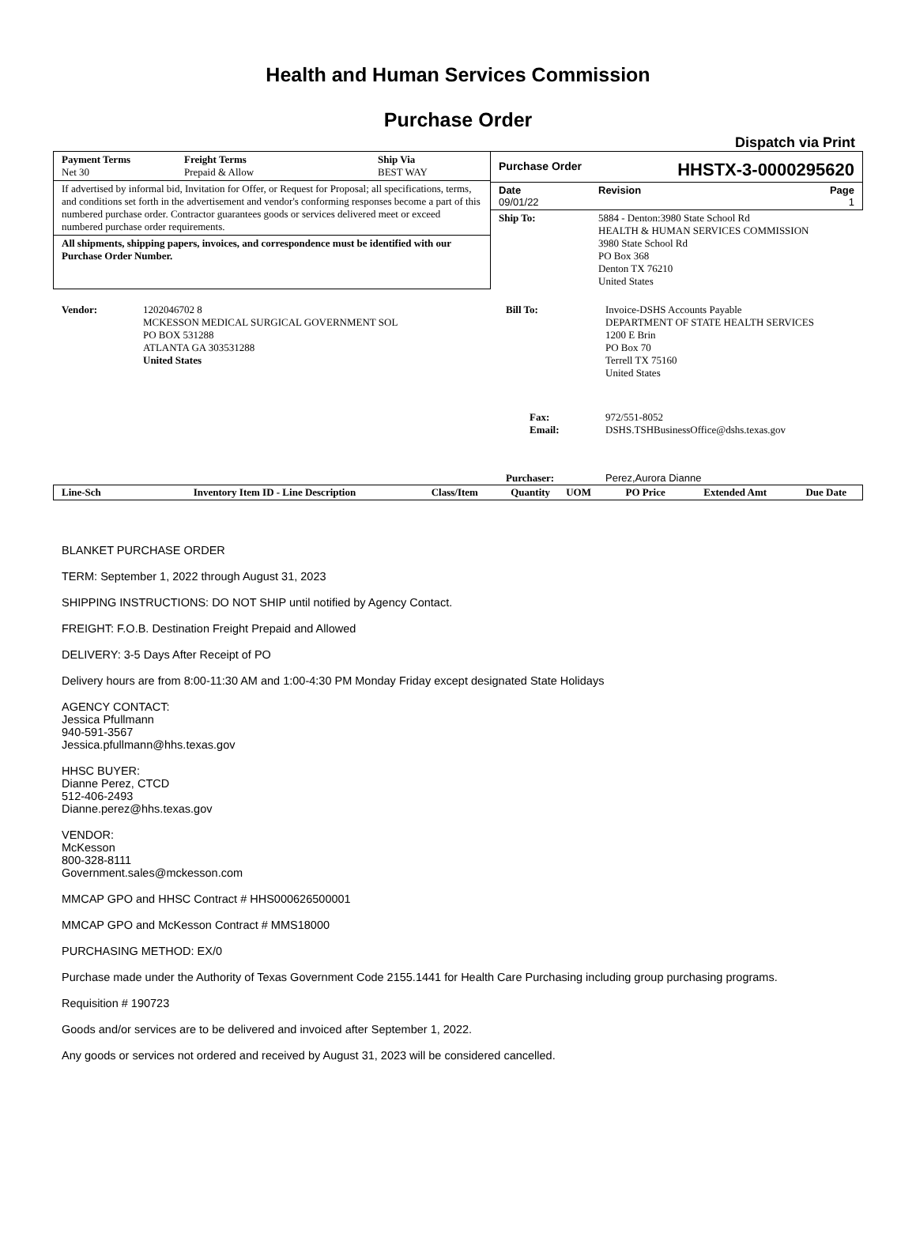Health and Human Services Commission
Purchase Order
Dispatch via Print
Payment Terms
Net 30
Freight Terms
Prepaid & Allow
Ship Via
BEST WAY
If advertised by informal bid, Invitation for Offer, or Request for Proposal; all specifications, terms, and conditions set forth in the advertisement and vendor's conforming responses become a part of this numbered purchase order. Contractor guarantees goods or services delivered meet or exceed numbered purchase order requirements.
All shipments, shipping papers, invoices, and correspondence must be identified with our Purchase Order Number.
Purchase Order HHSTX-3-0000295620
Date
09/01/22
Revision Page
1
| Ship To: | 5884 - Denton:3980 State School Rd HEALTH & HUMAN SERVICES COMMISSION 3980 State School Rd PO Box 368 Denton TX 76210 United States |
| Vendor: | 1202046702 8 MCKESSON MEDICAL SURGICAL GOVERNMENT SOL PO BOX 531288 ATLANTA GA 303531288 United States |
| Bill To: | Invoice-DSHS Accounts Payable DEPARTMENT OF STATE HEALTH SERVICES 1200 E Brin PO Box 70 Terrell TX 75160 United States |
| Fax: Email: | 972/551-8052 DSHS.TSHBusinessOffice@dshs.texas.gov |
| Purchaser: | Perez,Aurora Dianne |
| Line-Sch | Inventory Item ID - Line Description | Class/Item | Quantity | UOM | PO Price | Extended Amt | Due Date |
| --- | --- | --- | --- | --- | --- | --- | --- |
BLANKET PURCHASE ORDER
TERM: September 1, 2022 through August 31, 2023
SHIPPING INSTRUCTIONS: DO NOT SHIP until notified by Agency Contact.
FREIGHT: F.O.B. Destination Freight Prepaid and Allowed
DELIVERY: 3-5 Days After Receipt of PO
Delivery hours are from 8:00-11:30 AM and 1:00-4:30 PM Monday Friday except designated State Holidays
AGENCY CONTACT:
Jessica Pfullmann
940-591-3567
Jessica.pfullmann@hhs.texas.gov
HHSC BUYER:
Dianne Perez, CTCD
512-406-2493
Dianne.perez@hhs.texas.gov
VENDOR:
McKesson
800-328-8111
Government.sales@mckesson.com
MMCAP GPO and HHSC Contract # HHS000626500001
MMCAP GPO and McKesson Contract # MMS18000
PURCHASING METHOD: EX/0
Purchase made under the Authority of Texas Government Code 2155.1441 for Health Care Purchasing including group purchasing programs.
Requisition # 190723
Goods and/or services are to be delivered and invoiced after September 1, 2022.
Any goods or services not ordered and received by August 31, 2023 will be considered cancelled.